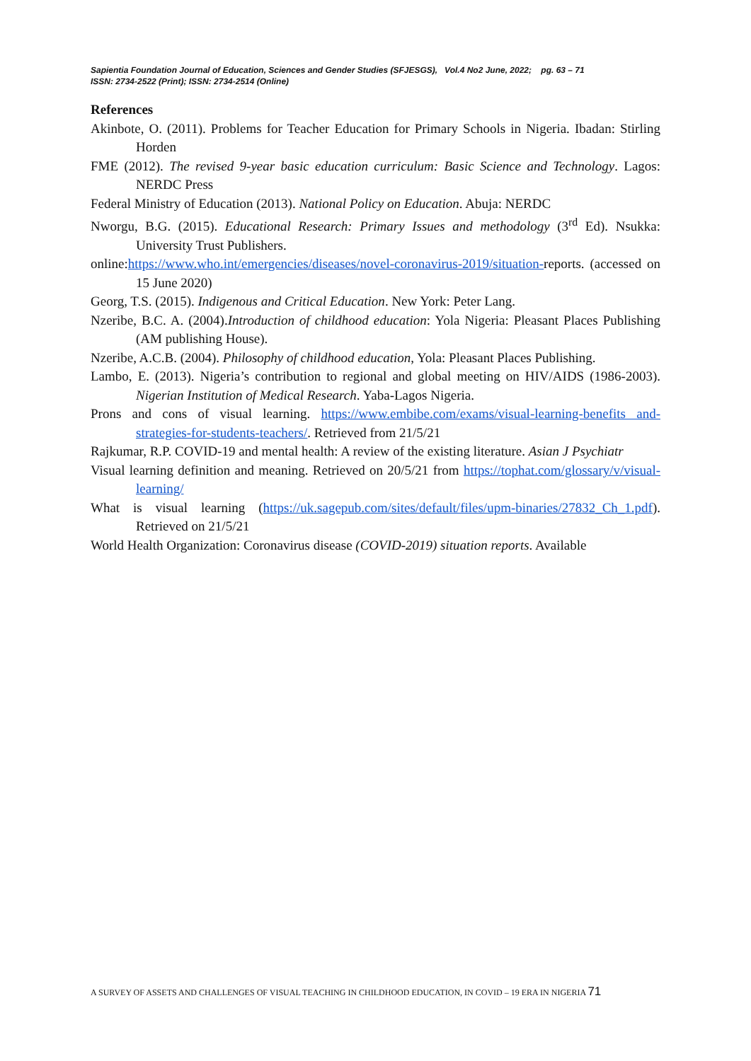Sapientia Foundation Journal of Education, Sciences and Gender Studies (SFJESGS), Vol.4 No2 June, 2022; pg. 63 – 71
ISSN: 2734-2522 (Print); ISSN: 2734-2514 (Online)
References
Akinbote, O. (2011). Problems for Teacher Education for Primary Schools in Nigeria. Ibadan: Stirling Horden
FME (2012). The revised 9-year basic education curriculum: Basic Science and Technology. Lagos: NERDC Press
Federal Ministry of Education (2013). National Policy on Education. Abuja: NERDC
Nworgu, B.G. (2015). Educational Research: Primary Issues and methodology (3<sup>rd</sup> Ed). Nsukka: University Trust Publishers.
online:https://www.who.int/emergencies/diseases/novel-coronavirus-2019/situation-reports. (accessed on 15 June 2020)
Georg, T.S. (2015). Indigenous and Critical Education. New York: Peter Lang.
Nzeribe, B.C. A. (2004).Introduction of childhood education: Yola Nigeria: Pleasant Places Publishing (AM publishing House).
Nzeribe, A.C.B. (2004). Philosophy of childhood education, Yola: Pleasant Places Publishing.
Lambo, E. (2013). Nigeria’s contribution to regional and global meeting on HIV/AIDS (1986-2003). Nigerian Institution of Medical Research. Yaba-Lagos Nigeria.
Prons and cons of visual learning. https://www.embibe.com/exams/visual-learning-benefits and-strategies-for-students-teachers/. Retrieved from 21/5/21
Rajkumar, R.P. COVID-19 and mental health: A review of the existing literature. Asian J Psychiatr
Visual learning definition and meaning. Retrieved on 20/5/21 from https://tophat.com/glossary/v/visual-learning/
What is visual learning (https://uk.sagepub.com/sites/default/files/upm-binaries/27832_Ch_1.pdf). Retrieved on 21/5/21
World Health Organization: Coronavirus disease (COVID-2019) situation reports. Available
A SURVEY OF ASSETS AND CHALLENGES OF VISUAL TEACHING IN CHILDHOOD EDUCATION, IN COVID – 19 ERA IN NIGERIA 71